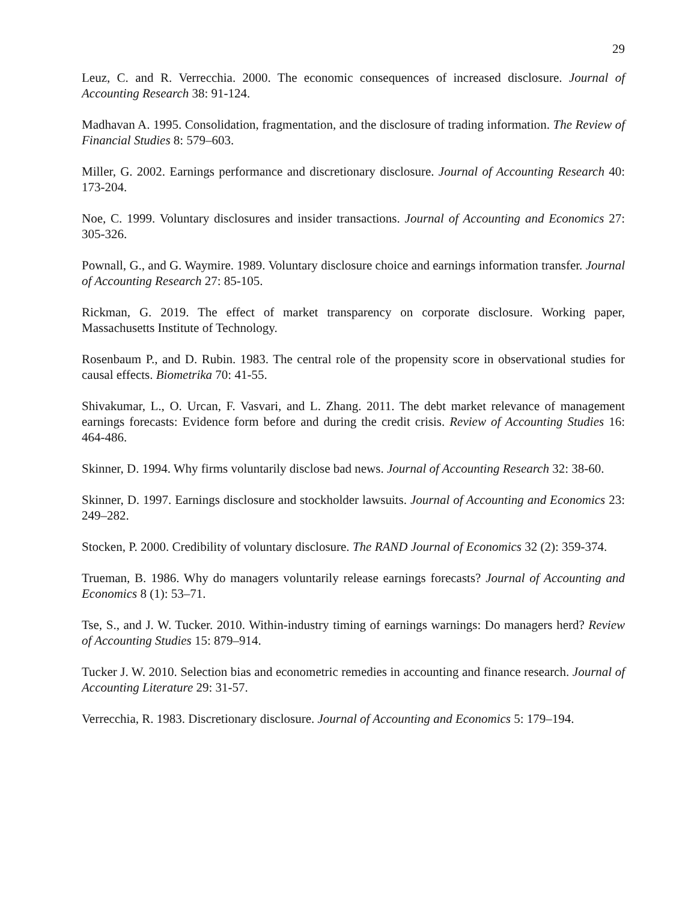29
Leuz, C. and R. Verrecchia. 2000. The economic consequences of increased disclosure. Journal of Accounting Research 38: 91-124.
Madhavan A. 1995. Consolidation, fragmentation, and the disclosure of trading information. The Review of Financial Studies 8: 579–603.
Miller, G. 2002. Earnings performance and discretionary disclosure. Journal of Accounting Research 40: 173-204.
Noe, C. 1999. Voluntary disclosures and insider transactions. Journal of Accounting and Economics 27: 305-326.
Pownall, G., and G. Waymire. 1989. Voluntary disclosure choice and earnings information transfer. Journal of Accounting Research 27: 85-105.
Rickman, G. 2019. The effect of market transparency on corporate disclosure. Working paper, Massachusetts Institute of Technology.
Rosenbaum P., and D. Rubin. 1983. The central role of the propensity score in observational studies for causal effects. Biometrika 70: 41-55.
Shivakumar, L., O. Urcan, F. Vasvari, and L. Zhang. 2011. The debt market relevance of management earnings forecasts: Evidence form before and during the credit crisis. Review of Accounting Studies 16: 464-486.
Skinner, D. 1994. Why firms voluntarily disclose bad news. Journal of Accounting Research 32: 38-60.
Skinner, D. 1997. Earnings disclosure and stockholder lawsuits. Journal of Accounting and Economics 23: 249–282.
Stocken, P. 2000. Credibility of voluntary disclosure. The RAND Journal of Economics 32 (2): 359-374.
Trueman, B. 1986. Why do managers voluntarily release earnings forecasts? Journal of Accounting and Economics 8 (1): 53–71.
Tse, S., and J. W. Tucker. 2010. Within-industry timing of earnings warnings: Do managers herd? Review of Accounting Studies 15: 879–914.
Tucker J. W. 2010. Selection bias and econometric remedies in accounting and finance research. Journal of Accounting Literature 29: 31-57.
Verrecchia, R. 1983. Discretionary disclosure. Journal of Accounting and Economics 5: 179–194.